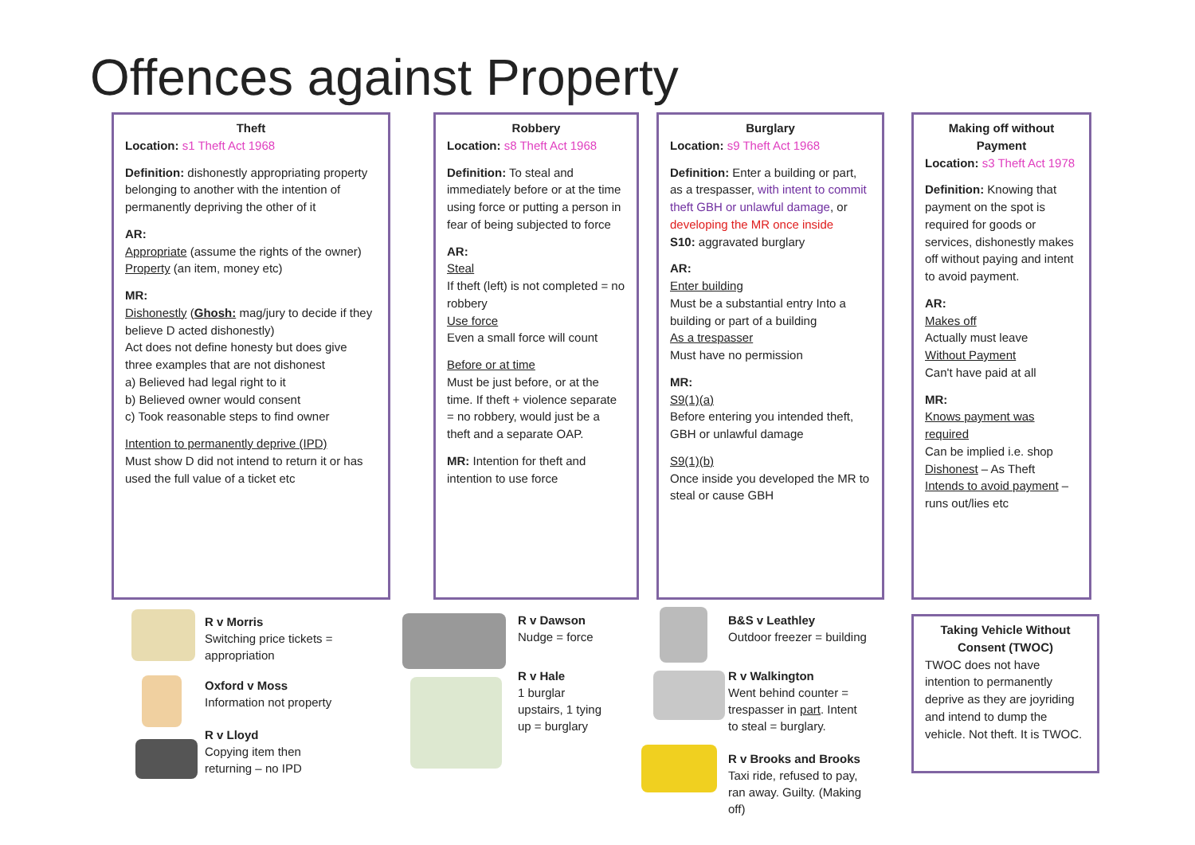Offences against Property
Theft
Location: s1 Theft Act 1968
Definition: dishonestly appropriating property belonging to another with the intention of permanently depriving the other of it
AR:
Appropriate (assume the rights of the owner)
Property (an item, money etc)
MR:
Dishonestly (Ghosh: mag/jury to decide if they believe D acted dishonestly)
Act does not define honesty but does give three examples that are not dishonest
a) Believed had legal right to it
b) Believed owner would consent
c) Took reasonable steps to find owner
Intention to permanently deprive (IPD)
Must show D did not intend to return it or has used the full value of a ticket etc
Robbery
Location: s8 Theft Act 1968
Definition: To steal and immediately before or at the time using force or putting a person in fear of being subjected to force
AR:
Steal
If theft (left) is not completed = no robbery
Use force
Even a small force will count
Before or at time
Must be just before, or at the time. If theft + violence separate = no robbery, would just be a theft and a separate OAP.
MR: Intention for theft and intention to use force
Burglary
Location: s9 Theft Act 1968
Definition: Enter a building or part, as a trespasser, with intent to commit theft GBH or unlawful damage, or developing the MR once inside
S10: aggravated burglary
AR:
Enter building
Must be a substantial entry Into a building or part of a building
As a trespasser
Must have no permission
MR:
S9(1)(a)
Before entering you intended theft, GBH or unlawful damage
S9(1)(b)
Once inside you developed the MR to steal or cause GBH
Making off without Payment
Location: s3 Theft Act 1978
Definition: Knowing that payment on the spot is required for goods or services, dishonestly makes off without paying and intent to avoid payment.
AR:
Makes off
Actually must leave
Without Payment
Can't have paid at all
MR:
Knows payment was required
Can be implied i.e. shop
Dishonest – As Theft
Intends to avoid payment – runs out/lies etc
R v Morris
Switching price tickets =
appropriation
Oxford v Moss
Information not property
R v Lloyd
Copying item then
returning – no IPD
R v Dawson
Nudge = force
R v Hale
1 burglar
upstairs, 1 tying
up = burglary
B&S v Leathley
Outdoor freezer = building
R v Walkington
Went behind counter =
trespasser in part. Intent
to steal = burglary.
R v Brooks and Brooks
Taxi ride, refused to pay,
ran away. Guilty. (Making
off)
Taking Vehicle Without Consent (TWOC)
TWOC does not have intention to permanently deprive as they are joyriding and intend to dump the vehicle. Not theft. It is TWOC.